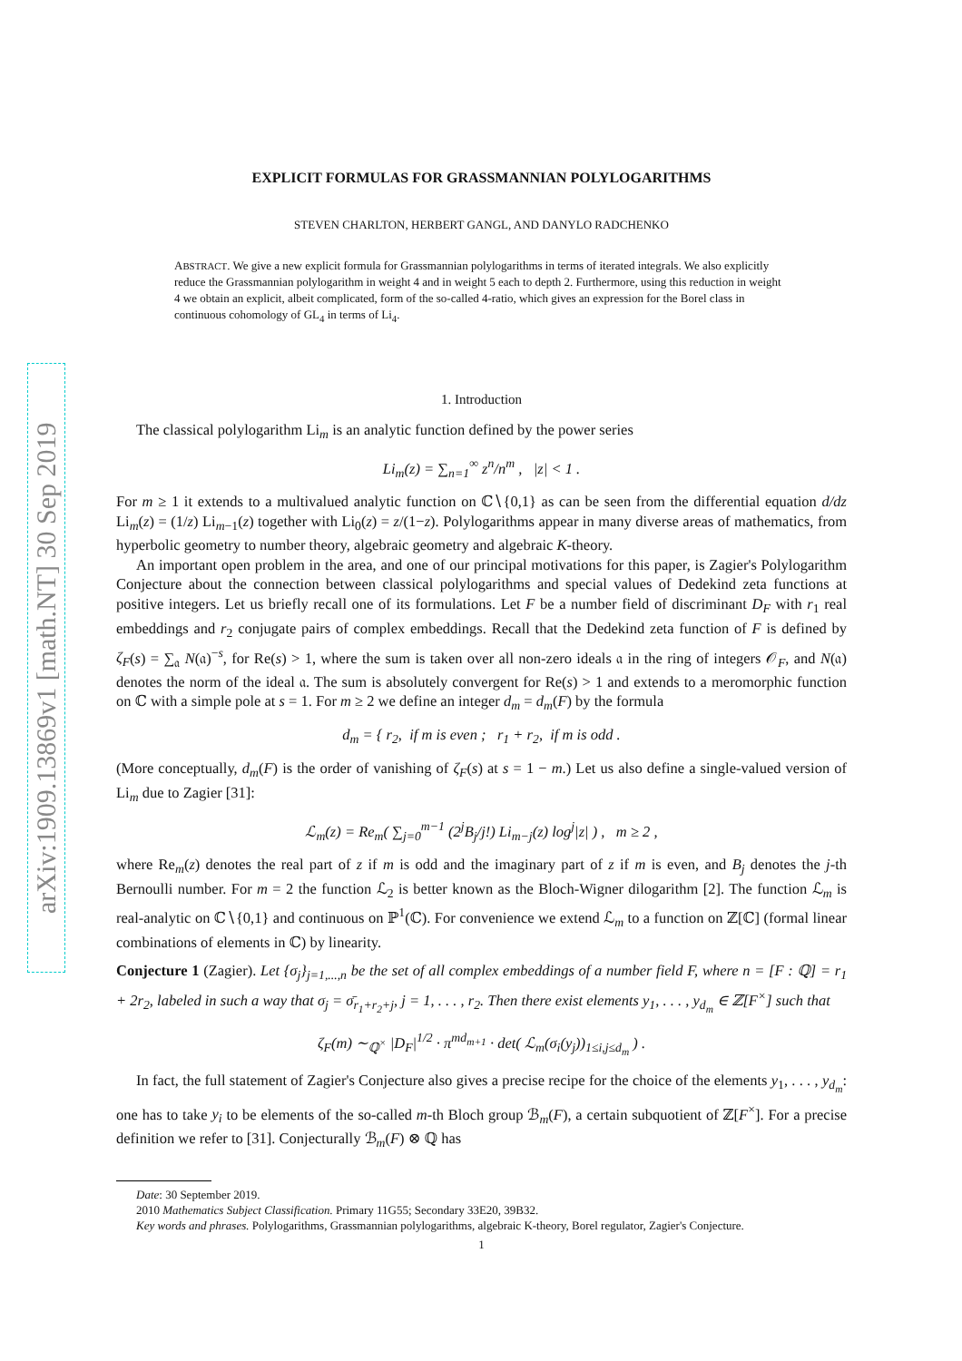arXiv:1909.13869v1 [math.NT] 30 Sep 2019
EXPLICIT FORMULAS FOR GRASSMANNIAN POLYLOGARITHMS
STEVEN CHARLTON, HERBERT GANGL, AND DANYLO RADCHENKO
ABSTRACT. We give a new explicit formula for Grassmannian polylogarithms in terms of iterated integrals. We also explicitly reduce the Grassmannian polylogarithm in weight 4 and in weight 5 each to depth 2. Furthermore, using this reduction in weight 4 we obtain an explicit, albeit complicated, form of the so-called 4-ratio, which gives an expression for the Borel class in continuous cohomology of GL<sub>4</sub> in terms of Li<sub>4</sub>.
1. Introduction
The classical polylogarithm Li<sub>m</sub> is an analytic function defined by the power series
Li<sub>m</sub>(z) = ∑<sub>n=1</sub><sup>∞</sup> z<sup>n</sup>/n<sup>m</sup> , |z| < 1 .
For m ≥ 1 it extends to a multivalued analytic function on ℂ∖{0,1} as can be seen from the differential equation d/dz Li<sub>m</sub>(z) = (1/z) Li<sub>m−1</sub>(z) together with Li<sub>0</sub>(z) = z/(1−z). Polylogarithms appear in many diverse areas of mathematics, from hyperbolic geometry to number theory, algebraic geometry and algebraic K-theory.
An important open problem in the area, and one of our principal motivations for this paper, is Zagier's Polylogarithm Conjecture about the connection between classical polylogarithms and special values of Dedekind zeta functions at positive integers. Let us briefly recall one of its formulations. Let F be a number field of discriminant D<sub>F</sub> with r<sub>1</sub> real embeddings and r<sub>2</sub> conjugate pairs of complex embeddings. Recall that the Dedekind zeta function of F is defined by ζ<sub>F</sub>(s) = ∑<sub>𝔞</sub> N(𝔞)<sup>−s</sup>, for Re(s) > 1, where the sum is taken over all non-zero ideals 𝔞 in the ring of integers 𝒪<sub>F</sub>, and N(𝔞) denotes the norm of the ideal 𝔞. The sum is absolutely convergent for Re(s) > 1 and extends to a meromorphic function on ℂ with a simple pole at s = 1. For m ≥ 2 we define an integer d<sub>m</sub> = d<sub>m</sub>(F) by the formula
d<sub>m</sub> = { r<sub>2</sub>, if m is even ; r<sub>1</sub> + r<sub>2</sub>, if m is odd .
(More conceptually, d<sub>m</sub>(F) is the order of vanishing of ζ<sub>F</sub>(s) at s = 1 − m.) Let us also define a single-valued version of Li<sub>m</sub> due to Zagier [31]:
ℒ<sub>m</sub>(z) = Re<sub>m</sub>( ∑<sub>j=0</sub><sup>m−1</sup> (2<sup>j</sup>B<sub>j</sub>/j!) Li<sub>m−j</sub>(z) log<sup>j</sup>|z| ) , m ≥ 2 ,
where Re<sub>m</sub>(z) denotes the real part of z if m is odd and the imaginary part of z if m is even, and B<sub>j</sub> denotes the j-th Bernoulli number. For m = 2 the function ℒ<sub>2</sub> is better known as the Bloch-Wigner dilogarithm [2]. The function ℒ<sub>m</sub> is real-analytic on ℂ∖{0,1} and continuous on ℙ<sup>1</sup>(ℂ). For convenience we extend ℒ<sub>m</sub> to a function on ℤ[ℂ] (formal linear combinations of elements in ℂ) by linearity.
Conjecture 1 (Zagier). Let {σ<sub>j</sub>}<sub>j=1,...,n</sub> be the set of all complex embeddings of a number field F, where n = [F : ℚ] = r<sub>1</sub> + 2r<sub>2</sub>, labeled in such a way that σ<sub>j</sub> = σ̄<sub>r<sub>1</sub>+r<sub>2</sub>+j</sub>, j = 1, . . . , r<sub>2</sub>. Then there exist elements y<sub>1</sub>, . . . , y<sub>d<sub>m</sub></sub> ∈ ℤ[F<sup>×</sup>] such that
ζ<sub>F</sub>(m) ∼<sub>ℚ<sup>×</sup></sub> |D<sub>F</sub>|<sup>1/2</sup> · π<sup>md<sub>m+1</sub></sup> · det( ℒ<sub>m</sub>(σ<sub>i</sub>(y<sub>j</sub>))<sub>1≤i,j≤d<sub>m</sub></sub> ) .
In fact, the full statement of Zagier's Conjecture also gives a precise recipe for the choice of the elements y<sub>1</sub>, . . . , y<sub>d<sub>m</sub></sub>: one has to take y<sub>i</sub> to be elements of the so-called m-th Bloch group ℬ<sub>m</sub>(F), a certain subquotient of ℤ[F<sup>×</sup>]. For a precise definition we refer to [31]. Conjecturally ℬ<sub>m</sub>(F) ⊗ ℚ has
Date: 30 September 2019.
2010 Mathematics Subject Classification. Primary 11G55; Secondary 33E20, 39B32.
Key words and phrases. Polylogarithms, Grassmannian polylogarithms, algebraic K-theory, Borel regulator, Zagier's Conjecture.
1